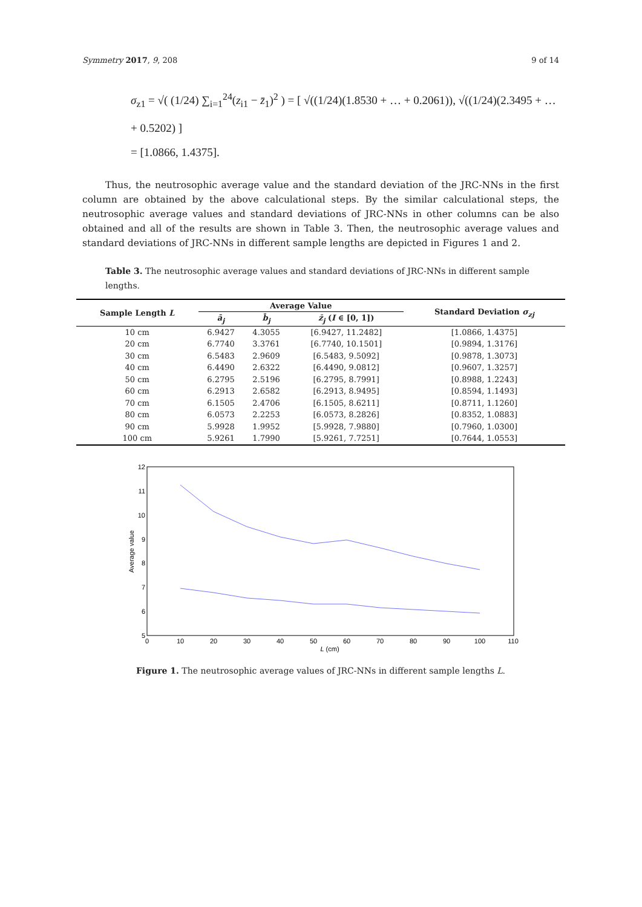Symmetry 2017, 9, 208 9 of 14
σ<sub>z1</sub> = √( (1/24) ∑<sub>i=1</sub><sup>24</sup>(z<sub>i1</sub> − z̄<sub>1</sub>)<sup>2</sup> ) = [ √((1/24)(1.8530 + … + 0.2061)), √((1/24)(2.3495 + … + 0.5202) ]
= [1.0866, 1.4375].
Thus, the neutrosophic average value and the standard deviation of the JRC-NNs in the first column are obtained by the above calculational steps. By the similar calculational steps, the neutrosophic average values and standard deviations of JRC-NNs in other columns can be also obtained and all of the results are shown in Table 3. Then, the neutrosophic average values and standard deviations of JRC-NNs in different sample lengths are depicted in Figures 1 and 2.
Table 3. The neutrosophic average values and standard deviations of JRC-NNs in different sample lengths.
| Sample Length L | Average Value | | | Standard Deviation σ<sub>zj</sub> |
| --- | --- | --- | --- | --- |
| | ā<sub>j</sub> | b̄<sub>j</sub> | z̄<sub>j</sub> ( I ∈ [0, 1]) | |
| 10 cm | 6.9427 | 4.3055 | [6.9427, 11.2482] | [1.0866, 1.4375] |
| 20 cm | 6.7740 | 3.3761 | [6.7740, 10.1501] | [0.9894, 1.3176] |
| 30 cm | 6.5483 | 2.9609 | [6.5483, 9.5092] | [0.9878, 1.3073] |
| 40 cm | 6.4490 | 2.6322 | [6.4490, 9.0812] | [0.9607, 1.3257] |
| 50 cm | 6.2795 | 2.5196 | [6.2795, 8.7991] | [0.8988, 1.2243] |
| 60 cm | 6.2913 | 2.6582 | [6.2913, 8.9495] | [0.8594, 1.1493] |
| 70 cm | 6.1505 | 2.4706 | [6.1505, 8.6211] | [0.8711, 1.1260] |
| 80 cm | 6.0573 | 2.2253 | [6.0573, 8.2826] | [0.8352, 1.0883] |
| 90 cm | 5.9928 | 1.9952 | [5.9928, 7.9880] | [0.7960, 1.0300] |
| 100 cm | 5.9261 | 1.7990 | [5.9261, 7.7251] | [0.7644, 1.0553] |
12
11
10
9
8
7
6
5
0
10
20
30
40
50
60
70
80
90
100
110
L (cm)
Average value
Figure 1. The neutrosophic average values of JRC-NNs in different sample lengths L.